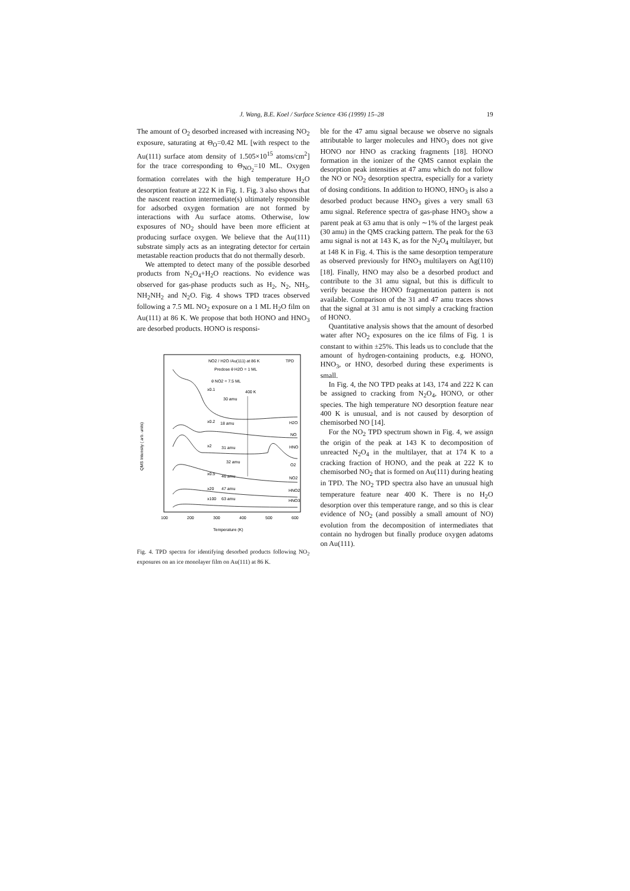J. Wang, B.E. Koel / Surface Science 436 (1999) 15–28 19
The amount of O<sub>2</sub> desorbed increased with increasing NO<sub>2</sub> exposure, saturating at Θ<sub>O</sub>=0.42 ML [with respect to the Au(111) surface atom density of 1.505×10<sup>15</sup> atoms/cm<sup>2</sup>] for the trace corresponding to Θ<sub>NO<sub>2</sub></sub>=10 ML. Oxygen formation correlates with the high temperature H<sub>2</sub>O desorption feature at 222 K in Fig. 1. Fig. 3 also shows that the nascent reaction intermediate(s) ultimately responsible for adsorbed oxygen formation are not formed by interactions with Au surface atoms. Otherwise, low exposures of NO<sub>2</sub> should have been more efficient at producing surface oxygen. We believe that the Au(111) substrate simply acts as an integrating detector for certain metastable reaction products that do not thermally desorb.
We attempted to detect many of the possible desorbed products from N<sub>2</sub>O<sub>4</sub>+H<sub>2</sub>O reactions. No evidence was observed for gas-phase products such as H<sub>2</sub>, N<sub>2</sub>, NH<sub>3</sub>, NH<sub>2</sub>NH<sub>2</sub> and N<sub>2</sub>O. Fig. 4 shows TPD traces observed following a 7.5 ML NO<sub>2</sub> exposure on a 1 ML H<sub>2</sub>O film on Au(111) at 86 K. We propose that both HONO and HNO<sub>3</sub> are desorbed products. HONO is responsi-
QMS Intensity ( arb. units)
NO2 / H2O /Au(111) at 86 K
TPD
Predose θ H2O = 1 ML
θ NO2 = 7.5 ML
x0.1
400 K
30 amu
x0.2
18 amu
H2O
NO
x2
31 amu
HNO
32 amu
O2
x0.5
46 amu
NO2
x20
47 amu
HNO2
x100
63 amu
HNO3
100
200
300
400
500
600
Temperature (K)
Fig. 4. TPD spectra for identifying desorbed products following NO<sub>2</sub> exposures on an ice monolayer film on Au(111) at 86 K.
ble for the 47 amu signal because we observe no signals attributable to larger molecules and HNO<sub>3</sub> does not give HONO nor HNO as cracking fragments [18]. HONO formation in the ionizer of the QMS cannot explain the desorption peak intensities at 47 amu which do not follow the NO or NO<sub>2</sub> desorption spectra, especially for a variety of dosing conditions. In addition to HONO, HNO<sub>3</sub> is also a desorbed product because HNO<sub>3</sub> gives a very small 63 amu signal. Reference spectra of gas-phase HNO<sub>3</sub> show a parent peak at 63 amu that is only ∼1% of the largest peak (30 amu) in the QMS cracking pattern. The peak for the 63 amu signal is not at 143 K, as for the N<sub>2</sub>O<sub>4</sub> multilayer, but at 148 K in Fig. 4. This is the same desorption temperature as observed previously for HNO<sub>3</sub> multilayers on Ag(110) [18]. Finally, HNO may also be a desorbed product and contribute to the 31 amu signal, but this is difficult to verify because the HONO fragmentation pattern is not available. Comparison of the 31 and 47 amu traces shows that the signal at 31 amu is not simply a cracking fraction of HONO.
Quantitative analysis shows that the amount of desorbed water after NO<sub>2</sub> exposures on the ice films of Fig. 1 is constant to within ±25%. This leads us to conclude that the amount of hydrogen-containing products, e.g. HONO, HNO<sub>3</sub>, or HNO, desorbed during these experiments is small.
In Fig. 4, the NO TPD peaks at 143, 174 and 222 K can be assigned to cracking from N<sub>2</sub>O<sub>4</sub>, HONO, or other species. The high temperature NO desorption feature near 400 K is unusual, and is not caused by desorption of chemisorbed NO [14].
For the NO<sub>2</sub> TPD spectrum shown in Fig. 4, we assign the origin of the peak at 143 K to decomposition of unreacted N<sub>2</sub>O<sub>4</sub> in the multilayer, that at 174 K to a cracking fraction of HONO, and the peak at 222 K to chemisorbed NO<sub>2</sub> that is formed on Au(111) during heating in TPD. The NO<sub>2</sub> TPD spectra also have an unusual high temperature feature near 400 K. There is no H<sub>2</sub>O desorption over this temperature range, and so this is clear evidence of NO<sub>2</sub> (and possibly a small amount of NO) evolution from the decomposition of intermediates that contain no hydrogen but finally produce oxygen adatoms on Au(111).